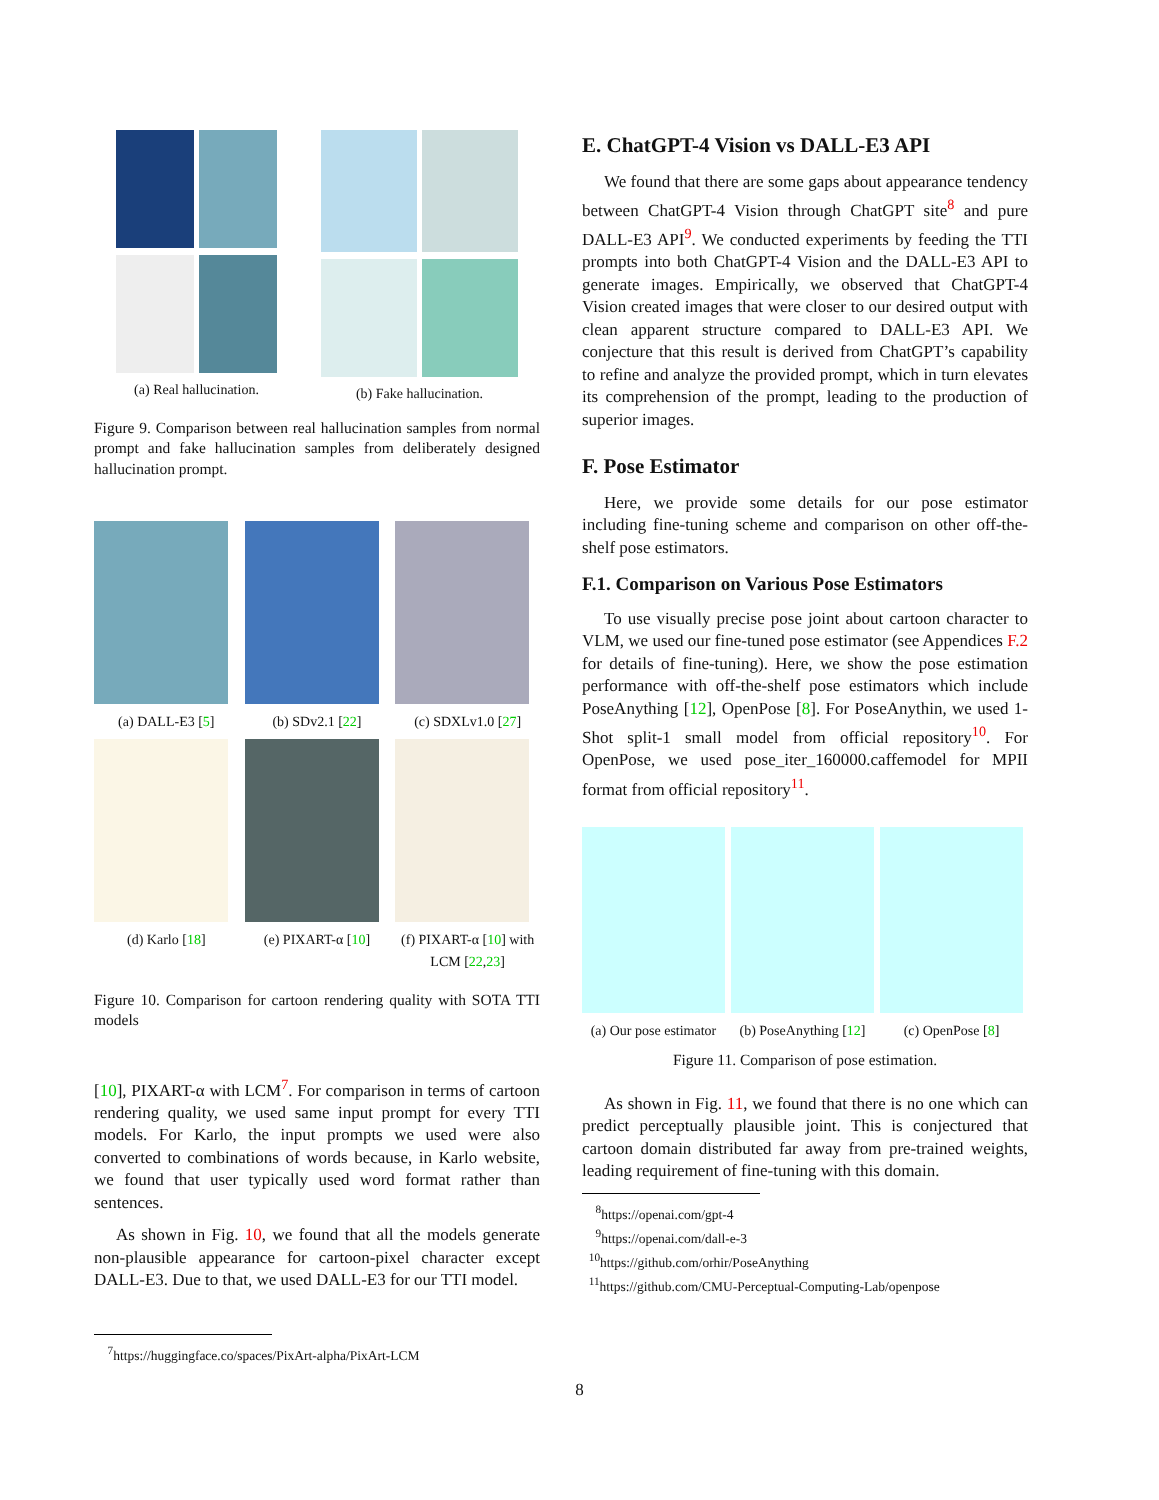(a) Real hallucination. (b) Fake hallucination.
Figure 9. Comparison between real hallucination samples from normal prompt and fake hallucination samples from deliberately designed hallucination prompt.
(a) DALL-E3 [5]
(b) SDv2.1 [22]
(c) SDXLv1.0 [27]
(d) Karlo [18]
(e) PIXART-α [10]
(f) PIXART-α [10] with LCM [22,23]
Figure 10. Comparison for cartoon rendering quality with SOTA TTI models
[10], PIXART-α with LCM<sup>7</sup>. For comparison in terms of cartoon rendering quality, we used same input prompt for every TTI models. For Karlo, the input prompts we used were also converted to combinations of words because, in Karlo website, we found that user typically used word format rather than sentences.
As shown in Fig. 10, we found that all the models generate non-plausible appearance for cartoon-pixel character except DALL-E3. Due to that, we used DALL-E3 for our TTI model.
<sup>7</sup> https://huggingface.co/spaces/PixArt-alpha/PixArt-LCM
E. ChatGPT-4 Vision vs DALL-E3 API
We found that there are some gaps about appearance tendency between ChatGPT-4 Vision through ChatGPT site<sup>8</sup> and pure DALL-E3 API<sup>9</sup>. We conducted experiments by feeding the TTI prompts into both ChatGPT-4 Vision and the DALL-E3 API to generate images. Empirically, we observed that ChatGPT-4 Vision created images that were closer to our desired output with clean apparent structure compared to DALL-E3 API. We conjecture that this result is derived from ChatGPT’s capability to refine and analyze the provided prompt, which in turn elevates its comprehension of the prompt, leading to the production of superior images.
F. Pose Estimator
Here, we provide some details for our pose estimator including fine-tuning scheme and comparison on other off-the-shelf pose estimators.
F.1. Comparison on Various Pose Estimators
To use visually precise pose joint about cartoon character to VLM, we used our fine-tuned pose estimator (see Appendices F.2 for details of fine-tuning). Here, we show the pose estimation performance with off-the-shelf pose estimators which include PoseAnything [12], OpenPose [8]. For PoseAnythin, we used 1-Shot split-1 small model from official repository<sup>10</sup>. For OpenPose, we used pose_iter_160000.caffemodel for MPII format from official repository<sup>11</sup>.
(a) Our pose estimator (b) PoseAnything [12] (c) OpenPose [8]
Figure 11. Comparison of pose estimation.
As shown in Fig. 11, we found that there is no one which can predict perceptually plausible joint. This is conjectured that cartoon domain distributed far away from pre-trained weights, leading requirement of fine-tuning with this domain.
<sup>8</sup> https://openai.com/gpt-4
<sup>9</sup> https://openai.com/dall-e-3
<sup>10</sup> https://github.com/orhir/PoseAnything
<sup>11</sup> https://github.com/CMU-Perceptual-Computing-Lab/openpose
8